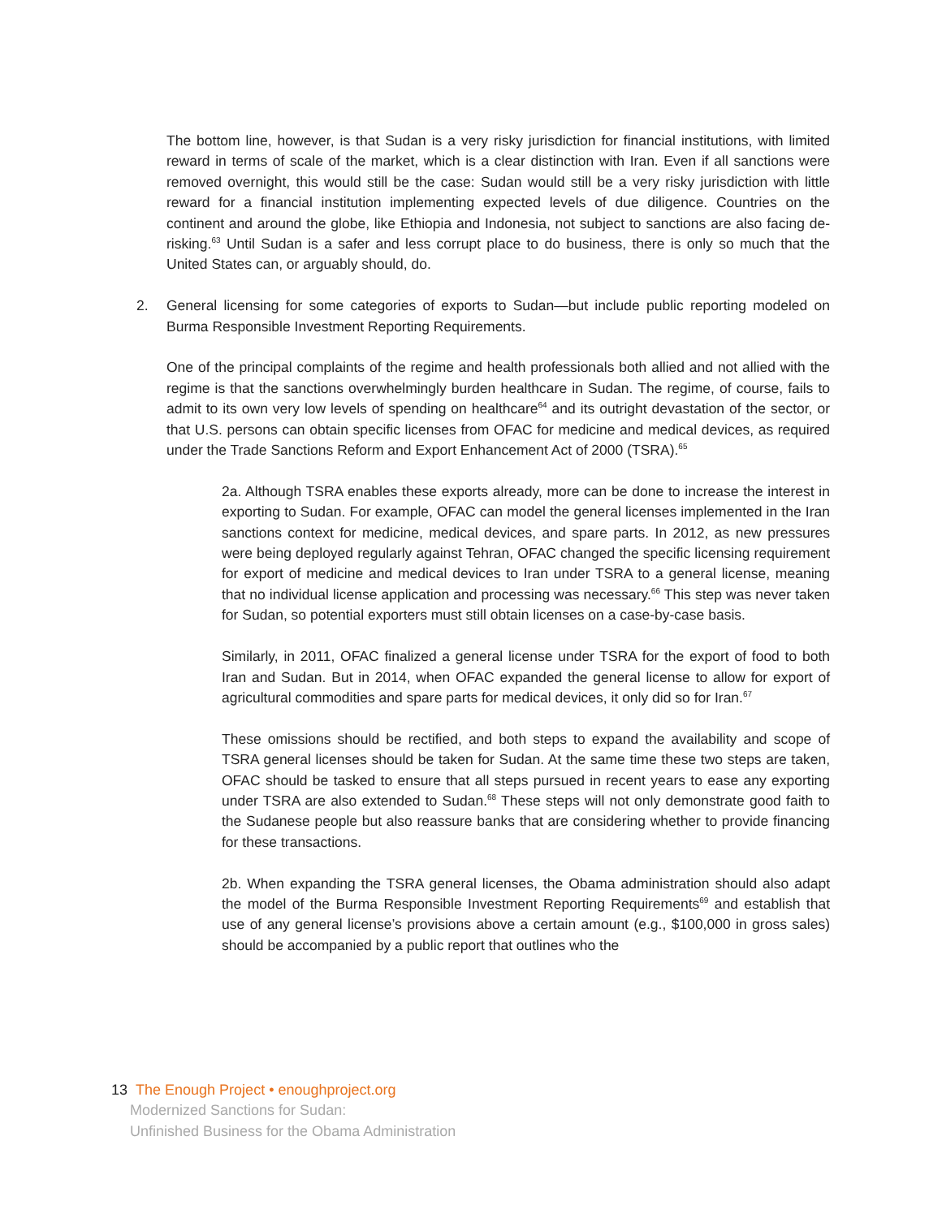The bottom line, however, is that Sudan is a very risky jurisdiction for financial institutions, with limited reward in terms of scale of the market, which is a clear distinction with Iran. Even if all sanctions were removed overnight, this would still be the case: Sudan would still be a very risky jurisdiction with little reward for a financial institution implementing expected levels of due diligence. Countries on the continent and around the globe, like Ethiopia and Indonesia, not subject to sanctions are also facing de-risking.<sup>63</sup> Until Sudan is a safer and less corrupt place to do business, there is only so much that the United States can, or arguably should, do.
2. General licensing for some categories of exports to Sudan—but include public reporting modeled on Burma Responsible Investment Reporting Requirements.
One of the principal complaints of the regime and health professionals both allied and not allied with the regime is that the sanctions overwhelmingly burden healthcare in Sudan. The regime, of course, fails to admit to its own very low levels of spending on healthcare<sup>64</sup> and its outright devastation of the sector, or that U.S. persons can obtain specific licenses from OFAC for medicine and medical devices, as required under the Trade Sanctions Reform and Export Enhancement Act of 2000 (TSRA).<sup>65</sup>
2a. Although TSRA enables these exports already, more can be done to increase the interest in exporting to Sudan. For example, OFAC can model the general licenses implemented in the Iran sanctions context for medicine, medical devices, and spare parts. In 2012, as new pressures were being deployed regularly against Tehran, OFAC changed the specific licensing requirement for export of medicine and medical devices to Iran under TSRA to a general license, meaning that no individual license application and processing was necessary.<sup>66</sup> This step was never taken for Sudan, so potential exporters must still obtain licenses on a case-by-case basis.
Similarly, in 2011, OFAC finalized a general license under TSRA for the export of food to both Iran and Sudan. But in 2014, when OFAC expanded the general license to allow for export of agricultural commodities and spare parts for medical devices, it only did so for Iran.<sup>67</sup>
These omissions should be rectified, and both steps to expand the availability and scope of TSRA general licenses should be taken for Sudan. At the same time these two steps are taken, OFAC should be tasked to ensure that all steps pursued in recent years to ease any exporting under TSRA are also extended to Sudan.<sup>68</sup> These steps will not only demonstrate good faith to the Sudanese people but also reassure banks that are considering whether to provide financing for these transactions.
2b. When expanding the TSRA general licenses, the Obama administration should also adapt the model of the Burma Responsible Investment Reporting Requirements<sup>69</sup> and establish that use of any general license’s provisions above a certain amount (e.g., $100,000 in gross sales) should be accompanied by a public report that outlines who the
13 The Enough Project • enoughproject.org
Modernized Sanctions for Sudan:
Unfinished Business for the Obama Administration